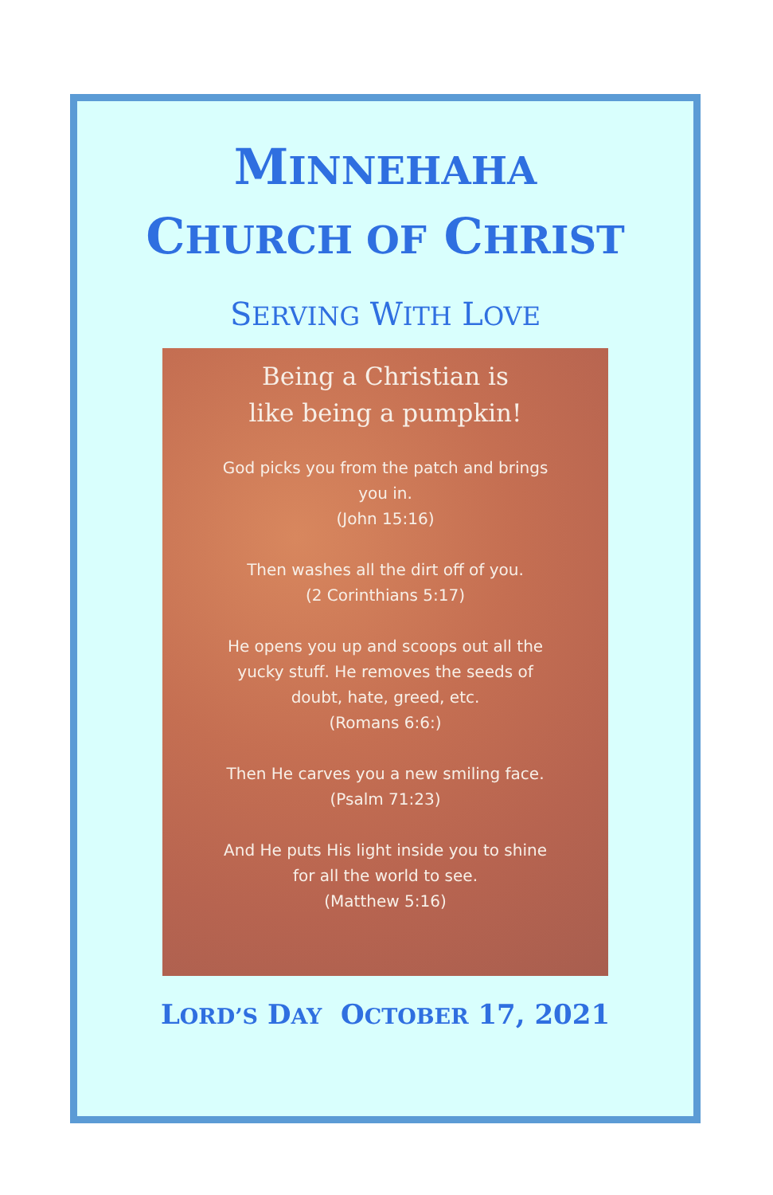MINNEHAHA
CHURCH OF CHRIST
SERVING WITH LOVE
Being a Christian is
like being a pumpkin!
God picks you from the patch and brings you in.
(John 15:16)
Then washes all the dirt off of you.
(2 Corinthians 5:17)
He opens you up and scoops out all the yucky stuff. He removes the seeds of doubt, hate, greed, etc.
(Romans 6:6:)
Then He carves you a new smiling face.
(Psalm 71:23)
And He puts His light inside you to shine for all the world to see.
(Matthew 5:16)
LORD’S DAY OCTOBER 17, 2021